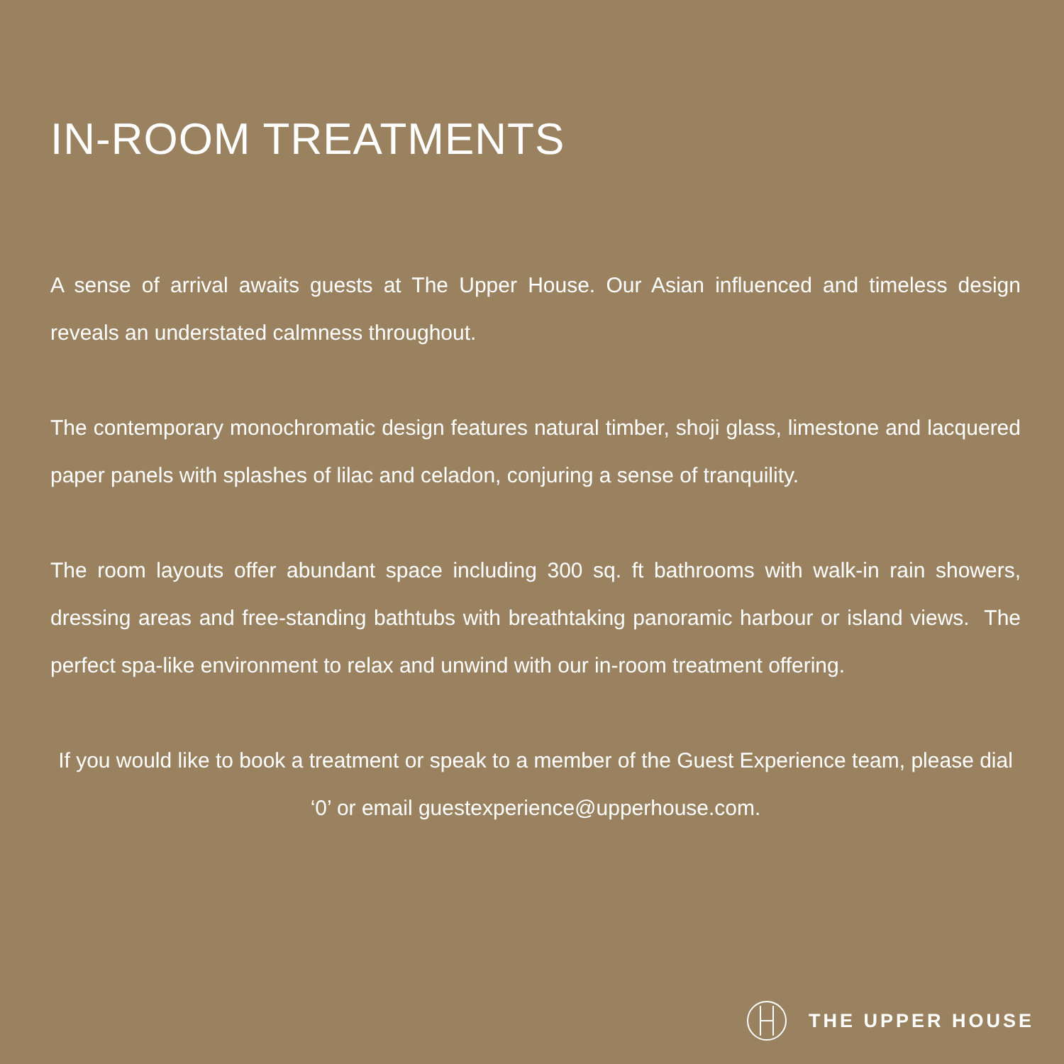IN-ROOM TREATMENTS
A sense of arrival awaits guests at The Upper House. Our Asian influenced and timeless design reveals an understated calmness throughout.
The contemporary monochromatic design features natural timber, shoji glass, limestone and lacquered paper panels with splashes of lilac and celadon, conjuring a sense of tranquility.
The room layouts offer abundant space including 300 sq. ft bathrooms with walk-in rain showers, dressing areas and free-standing bathtubs with breathtaking panoramic harbour or island views. The perfect spa-like environment to relax and unwind with our in-room treatment offering.
If you would like to book a treatment or speak to a member of the Guest Experience team, please dial ‘0’ or email guestexperience@upperhouse.com.
THE UPPER HOUSE